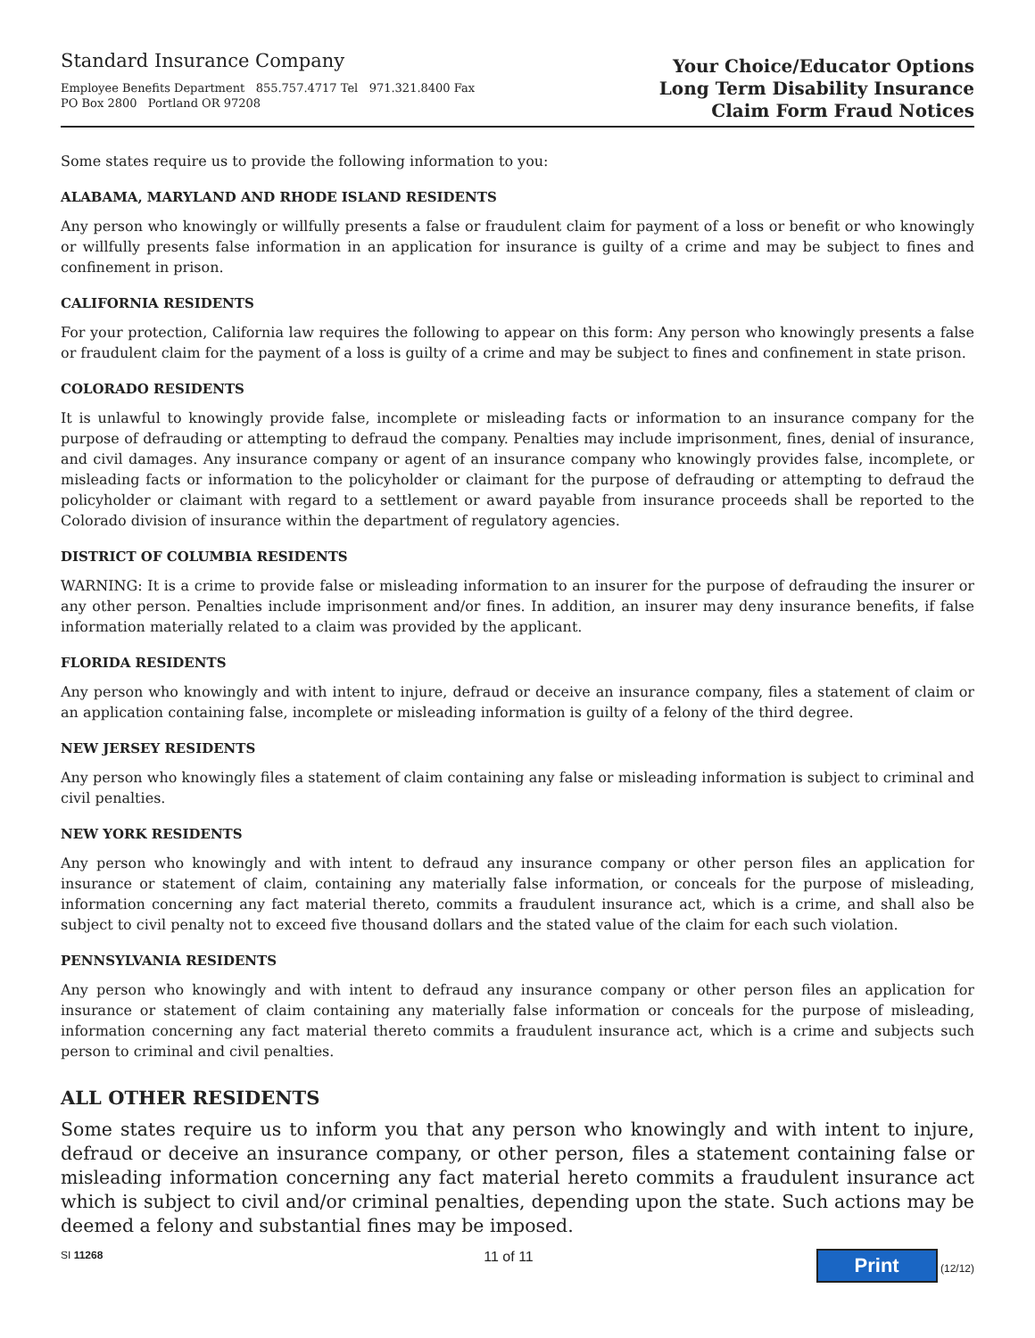Standard Insurance Company
Employee Benefits Department 855.757.4717 Tel 971.321.8400 Fax
PO Box 2800 Portland OR 97208
Your Choice/Educator Options
Long Term Disability Insurance
Claim Form Fraud Notices
Some states require us to provide the following information to you:
ALABAMA, MARYLAND AND RHODE ISLAND RESIDENTS
Any person who knowingly or willfully presents a false or fraudulent claim for payment of a loss or benefit or who knowingly or willfully presents false information in an application for insurance is guilty of a crime and may be subject to fines and confinement in prison.
CALIFORNIA RESIDENTS
For your protection, California law requires the following to appear on this form: Any person who knowingly presents a false or fraudulent claim for the payment of a loss is guilty of a crime and may be subject to fines and confinement in state prison.
COLORADO RESIDENTS
It is unlawful to knowingly provide false, incomplete or misleading facts or information to an insurance company for the purpose of defrauding or attempting to defraud the company. Penalties may include imprisonment, fines, denial of insurance, and civil damages. Any insurance company or agent of an insurance company who knowingly provides false, incomplete, or misleading facts or information to the policyholder or claimant for the purpose of defrauding or attempting to defraud the policyholder or claimant with regard to a settlement or award payable from insurance proceeds shall be reported to the Colorado division of insurance within the department of regulatory agencies.
DISTRICT OF COLUMBIA RESIDENTS
WARNING: It is a crime to provide false or misleading information to an insurer for the purpose of defrauding the insurer or any other person. Penalties include imprisonment and/or fines. In addition, an insurer may deny insurance benefits, if false information materially related to a claim was provided by the applicant.
FLORIDA RESIDENTS
Any person who knowingly and with intent to injure, defraud or deceive an insurance company, files a statement of claim or an application containing false, incomplete or misleading information is guilty of a felony of the third degree.
NEW JERSEY RESIDENTS
Any person who knowingly files a statement of claim containing any false or misleading information is subject to criminal and civil penalties.
NEW YORK RESIDENTS
Any person who knowingly and with intent to defraud any insurance company or other person files an application for insurance or statement of claim, containing any materially false information, or conceals for the purpose of misleading, information concerning any fact material thereto, commits a fraudulent insurance act, which is a crime, and shall also be subject to civil penalty not to exceed five thousand dollars and the stated value of the claim for each such violation.
PENNSYLVANIA RESIDENTS
Any person who knowingly and with intent to defraud any insurance company or other person files an application for insurance or statement of claim containing any materially false information or conceals for the purpose of misleading, information concerning any fact material thereto commits a fraudulent insurance act, which is a crime and subjects such person to criminal and civil penalties.
ALL OTHER RESIDENTS
Some states require us to inform you that any person who knowingly and with intent to injure, defraud or deceive an insurance company, or other person, files a statement containing false or misleading information concerning any fact material hereto commits a fraudulent insurance act which is subject to civil and/or criminal penalties, depending upon the state. Such actions may be deemed a felony and substantial fines may be imposed.
SI 11268 11 of 11 Print (12/12)